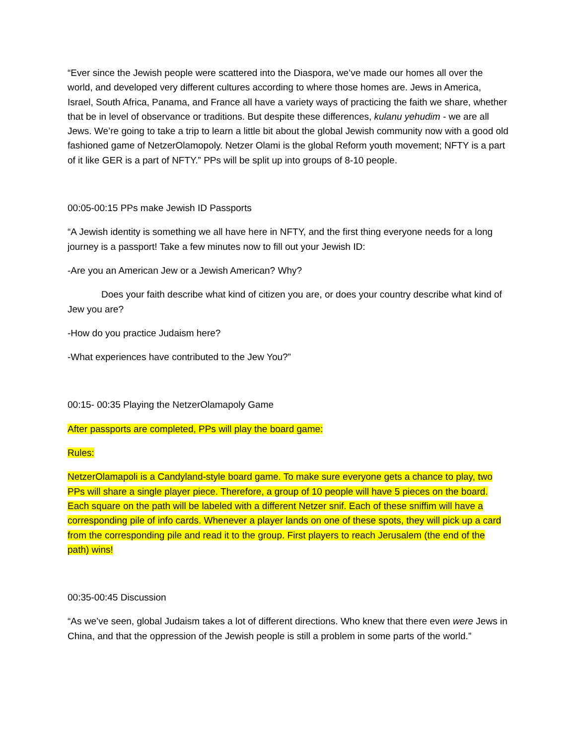“Ever since the Jewish people were scattered into the Diaspora, we’ve made our homes all over the world, and developed very different cultures according to where those homes are. Jews in America, Israel, South Africa, Panama, and France all have a variety ways of practicing the faith we share, whether that be in level of observance or traditions. But despite these differences, kulanu yehudim - we are all Jews. We’re going to take a trip to learn a little bit about the global Jewish community now with a good old fashioned game of NetzerOlamopoly. Netzer Olami is the global Reform youth movement; NFTY is a part of it like GER is a part of NFTY.” PPs will be split up into groups of 8-10 people.
00:05-00:15 PPs make Jewish ID Passports
“A Jewish identity is something we all have here in NFTY, and the first thing everyone needs for a long journey is a passport! Take a few minutes now to fill out your Jewish ID:
-Are you an American Jew or a Jewish American? Why?
Does your faith describe what kind of citizen you are, or does your country describe what kind of Jew you are?
-How do you practice Judaism here?
-What experiences have contributed to the Jew You?”
00:15- 00:35 Playing the NetzerOlamapoly Game
After passports are completed, PPs will play the board game:
Rules:
NetzerOlamapoli is a Candyland-style board game. To make sure everyone gets a chance to play, two PPs will share a single player piece. Therefore, a group of 10 people will have 5 pieces on the board. Each square on the path will be labeled with a different Netzer snif. Each of these sniffim will have a corresponding pile of info cards. Whenever a player lands on one of these spots, they will pick up a card from the corresponding pile and read it to the group. First players to reach Jerusalem (the end of the path) wins!
00:35-00:45 Discussion
“As we’ve seen, global Judaism takes a lot of different directions. Who knew that there even were Jews in China, and that the oppression of the Jewish people is still a problem in some parts of the world.”